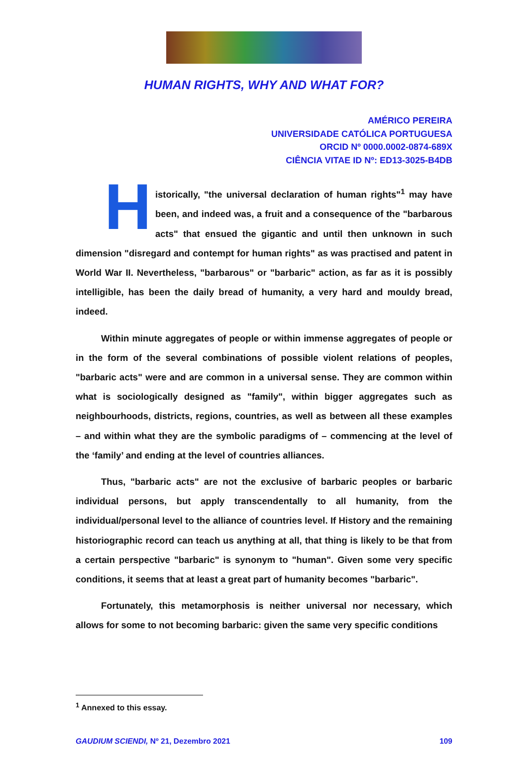HUMAN RIGHTS, WHY AND WHAT FOR?
AMÉRICO PEREIRA
UNIVERSIDADE CATÓLICA PORTUGUESA
ORCID Nº 0000.0002-0874-689X
CIÊNCIA VITAE ID Nº: ED13-3025-B4DB
Historically, "the universal declaration of human rights"<sup>1</sup> may have been, and indeed was, a fruit and a consequence of the "barbarous acts" that ensued the gigantic and until then unknown in such dimension "disregard and contempt for human rights" as was practised and patent in World War II. Nevertheless, "barbarous" or "barbaric" action, as far as it is possibly intelligible, has been the daily bread of humanity, a very hard and mouldy bread, indeed.
Within minute aggregates of people or within immense aggregates of people or in the form of the several combinations of possible violent relations of peoples, "barbaric acts" were and are common in a universal sense. They are common within what is sociologically designed as "family", within bigger aggregates such as neighbourhoods, districts, regions, countries, as well as between all these examples – and within what they are the symbolic paradigms of – commencing at the level of the ‘family’ and ending at the level of countries alliances.
Thus, "barbaric acts" are not the exclusive of barbaric peoples or barbaric individual persons, but apply transcendentally to all humanity, from the individual/personal level to the alliance of countries level. If History and the remaining historiographic record can teach us anything at all, that thing is likely to be that from a certain perspective "barbaric" is synonym to "human". Given some very specific conditions, it seems that at least a great part of humanity becomes "barbaric".
Fortunately, this metamorphosis is neither universal nor necessary, which allows for some to not becoming barbaric: given the same very specific conditions
<sup>1</sup> Annexed to this essay.
GAUDIUM SCIENDI, Nº 21, Dezembro 2021 109